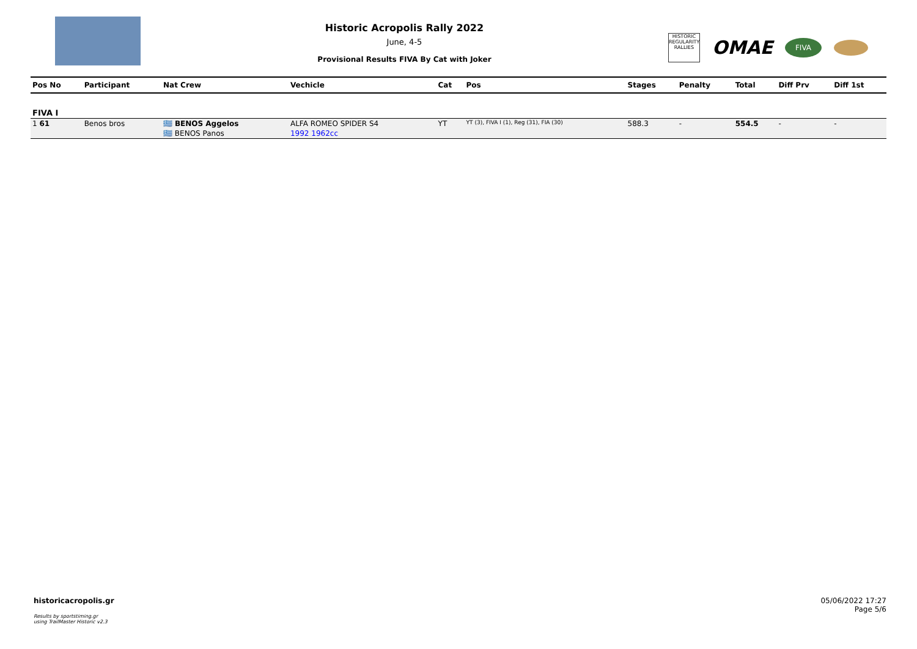Historic Acropolis Rally 2022
June, 4-5
Provisional Results FIVA By Cat with Joker
HISTORIC REGULARITY RALLIES
OMAE
FIVA
| Pos No | Participant | Nat Crew | Vechicle | Cat | Pos | Stages | Penalty | Total | Diff Prv | Diff 1st |
| --- | --- | --- | --- | --- | --- | --- | --- | --- | --- | --- |
| FIVA I | | | | | | | | | | |
| 1 61 | Benos bros | 🇬🇷 BENOS Aggelos | ALFA ROMEO SPIDER S4 | YT | YT (3), FIVA I (1), Reg (31), FIA (30) | 588.3 | - | 554.5 | - | - |
| | | 🇬🇷 BENOS Panos | 1992 1962cc | | | | | | | |
historicacropolis.gr
Results by sportstiming.gr
using TrailMaster Historic v2.3
05/06/2022 17:27
Page 5/6